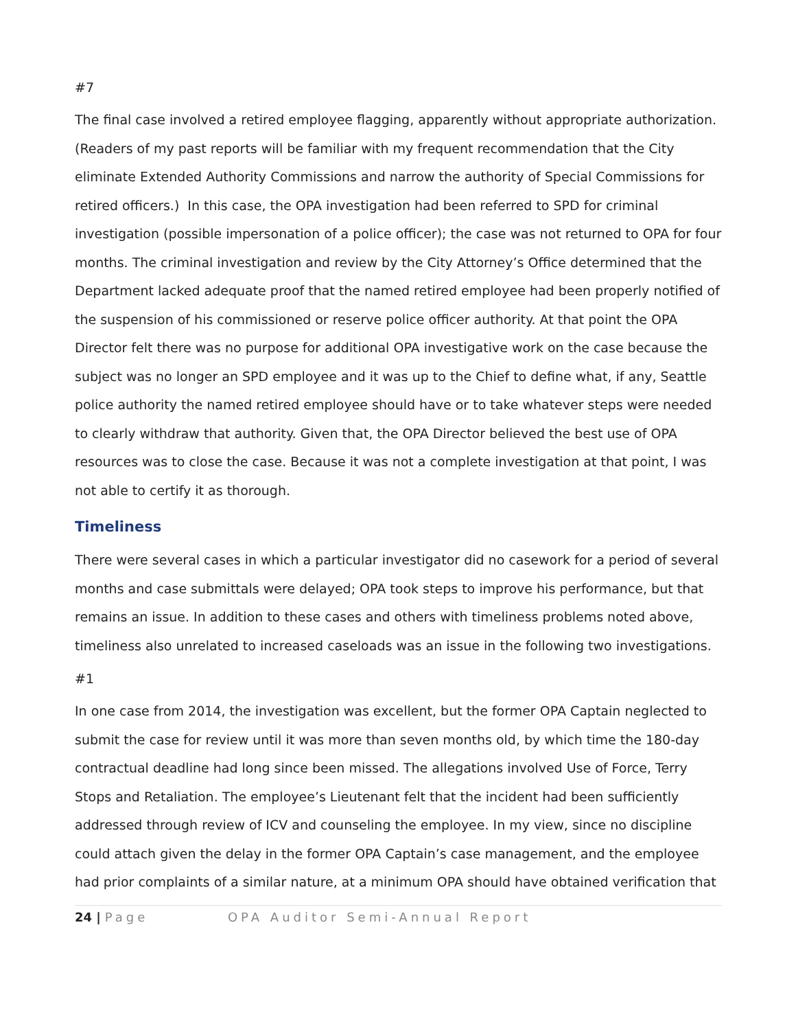#7
The final case involved a retired employee flagging, apparently without appropriate authorization. (Readers of my past reports will be familiar with my frequent recommendation that the City eliminate Extended Authority Commissions and narrow the authority of Special Commissions for retired officers.) In this case, the OPA investigation had been referred to SPD for criminal investigation (possible impersonation of a police officer); the case was not returned to OPA for four months. The criminal investigation and review by the City Attorney’s Office determined that the Department lacked adequate proof that the named retired employee had been properly notified of the suspension of his commissioned or reserve police officer authority. At that point the OPA Director felt there was no purpose for additional OPA investigative work on the case because the subject was no longer an SPD employee and it was up to the Chief to define what, if any, Seattle police authority the named retired employee should have or to take whatever steps were needed to clearly withdraw that authority. Given that, the OPA Director believed the best use of OPA resources was to close the case. Because it was not a complete investigation at that point, I was not able to certify it as thorough.
Timeliness
There were several cases in which a particular investigator did no casework for a period of several months and case submittals were delayed; OPA took steps to improve his performance, but that remains an issue. In addition to these cases and others with timeliness problems noted above, timeliness also unrelated to increased caseloads was an issue in the following two investigations.
#1
In one case from 2014, the investigation was excellent, but the former OPA Captain neglected to submit the case for review until it was more than seven months old, by which time the 180-day contractual deadline had long since been missed. The allegations involved Use of Force, Terry Stops and Retaliation. The employee’s Lieutenant felt that the incident had been sufficiently addressed through review of ICV and counseling the employee. In my view, since no discipline could attach given the delay in the former OPA Captain’s case management, and the employee had prior complaints of a similar nature, at a minimum OPA should have obtained verification that
24 | Page OPA Auditor Semi-Annual Report